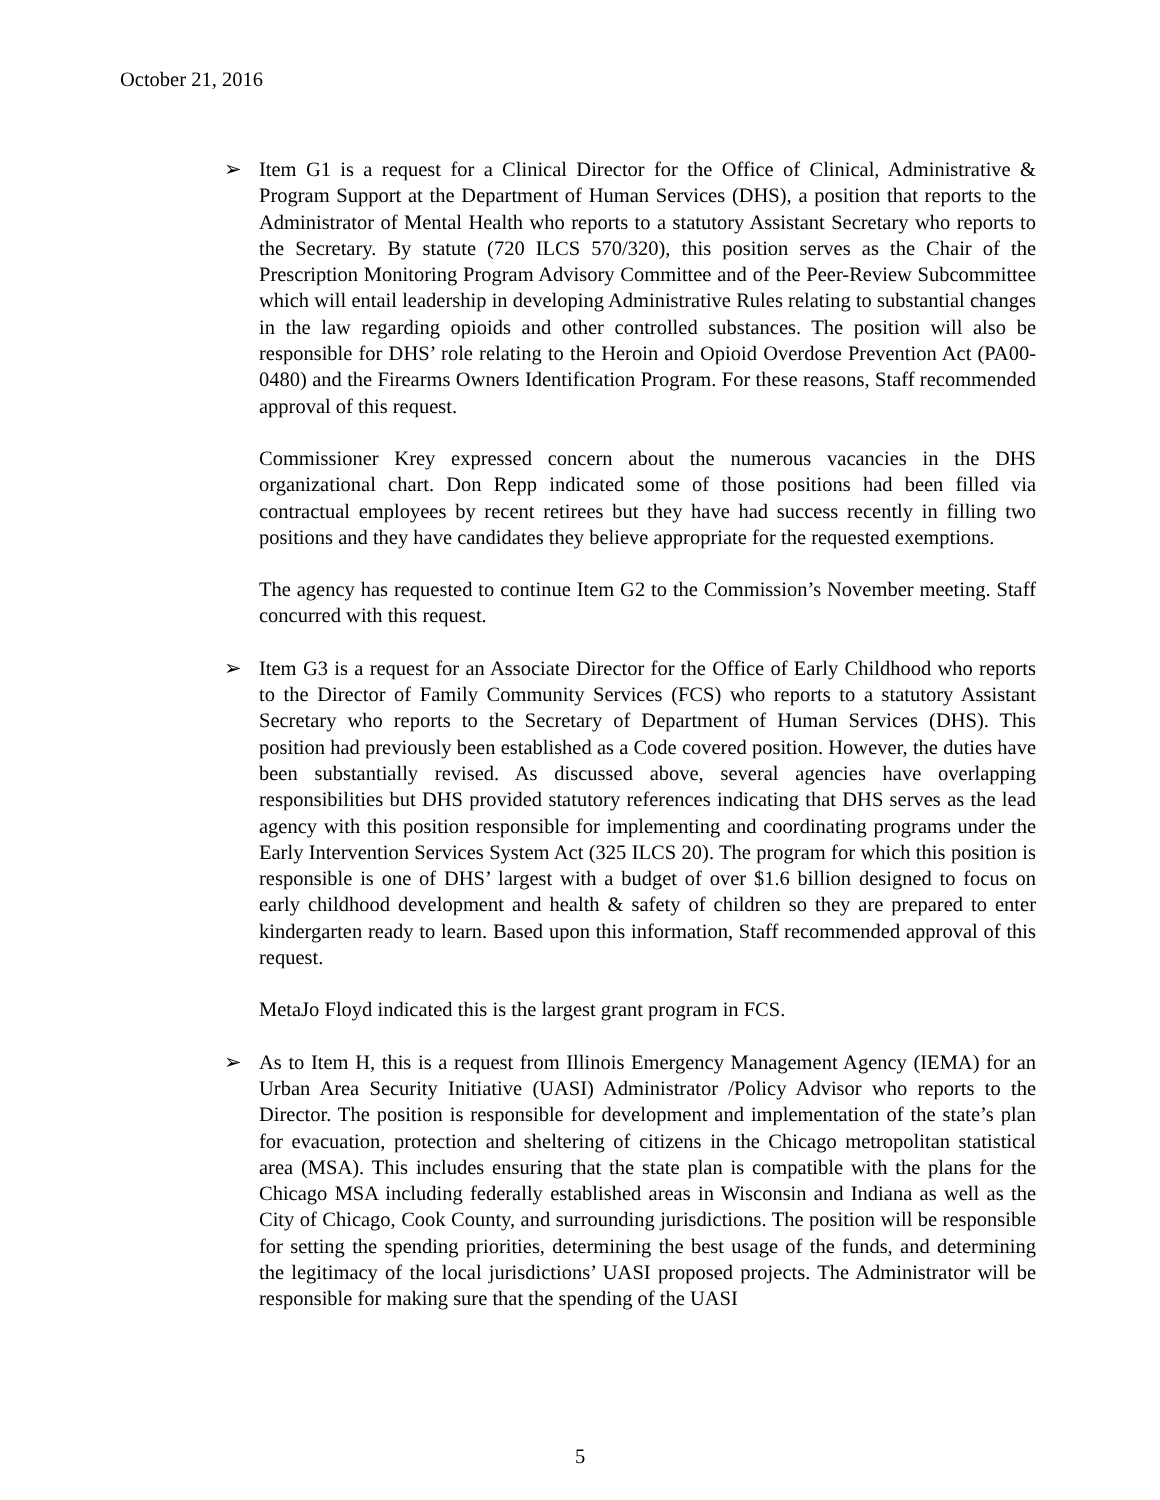October 21, 2016
➢ Item G1 is a request for a Clinical Director for the Office of Clinical, Administrative & Program Support at the Department of Human Services (DHS), a position that reports to the Administrator of Mental Health who reports to a statutory Assistant Secretary who reports to the Secretary. By statute (720 ILCS 570/320), this position serves as the Chair of the Prescription Monitoring Program Advisory Committee and of the Peer-Review Subcommittee which will entail leadership in developing Administrative Rules relating to substantial changes in the law regarding opioids and other controlled substances. The position will also be responsible for DHS’ role relating to the Heroin and Opioid Overdose Prevention Act (PA00-0480) and the Firearms Owners Identification Program. For these reasons, Staff recommended approval of this request.
Commissioner Krey expressed concern about the numerous vacancies in the DHS organizational chart. Don Repp indicated some of those positions had been filled via contractual employees by recent retirees but they have had success recently in filling two positions and they have candidates they believe appropriate for the requested exemptions.
The agency has requested to continue Item G2 to the Commission’s November meeting. Staff concurred with this request.
➢ Item G3 is a request for an Associate Director for the Office of Early Childhood who reports to the Director of Family Community Services (FCS) who reports to a statutory Assistant Secretary who reports to the Secretary of Department of Human Services (DHS). This position had previously been established as a Code covered position. However, the duties have been substantially revised. As discussed above, several agencies have overlapping responsibilities but DHS provided statutory references indicating that DHS serves as the lead agency with this position responsible for implementing and coordinating programs under the Early Intervention Services System Act (325 ILCS 20). The program for which this position is responsible is one of DHS’ largest with a budget of over $1.6 billion designed to focus on early childhood development and health & safety of children so they are prepared to enter kindergarten ready to learn. Based upon this information, Staff recommended approval of this request.
MetaJo Floyd indicated this is the largest grant program in FCS.
➢ As to Item H, this is a request from Illinois Emergency Management Agency (IEMA) for an Urban Area Security Initiative (UASI) Administrator /Policy Advisor who reports to the Director. The position is responsible for development and implementation of the state’s plan for evacuation, protection and sheltering of citizens in the Chicago metropolitan statistical area (MSA). This includes ensuring that the state plan is compatible with the plans for the Chicago MSA including federally established areas in Wisconsin and Indiana as well as the City of Chicago, Cook County, and surrounding jurisdictions. The position will be responsible for setting the spending priorities, determining the best usage of the funds, and determining the legitimacy of the local jurisdictions’ UASI proposed projects. The Administrator will be responsible for making sure that the spending of the UASI
5